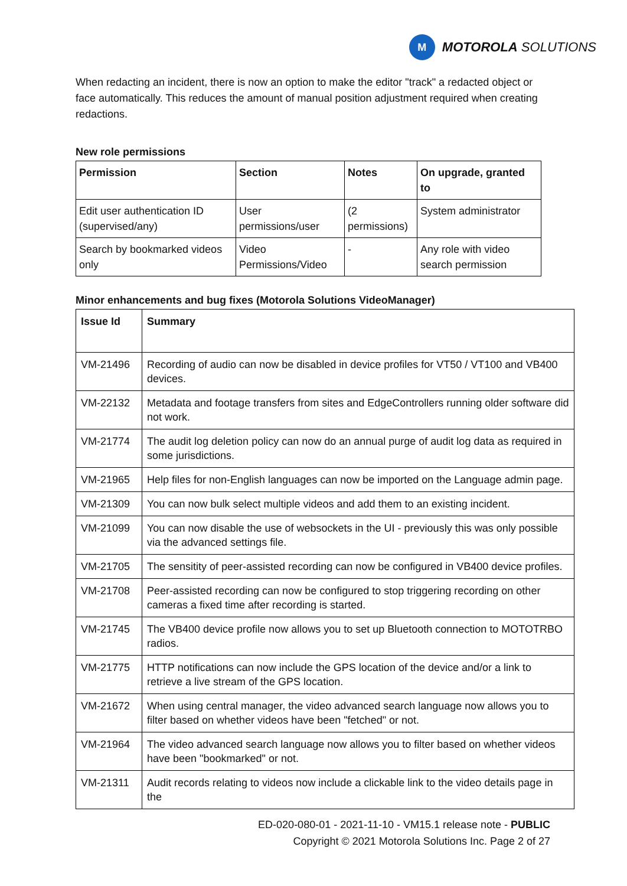M
MOTOROLA SOLUTIONS
When redacting an incident, there is now an option to make the editor "track" a redacted object or face automatically. This reduces the amount of manual position adjustment required when creating redactions.
New role permissions
| Permission | Section | Notes | On upgrade, granted to |
| --- | --- | --- | --- |
| Edit user authentication ID (supervised/any) | User permissions/user | (2 permissions) | System administrator |
| Search by bookmarked videos only | Video Permissions/Video | - | Any role with video search permission |
Minor enhancements and bug fixes (Motorola Solutions VideoManager)
| Issue Id | Summary |
| --- | --- |
| VM-21496 | Recording of audio can now be disabled in device profiles for VT50 / VT100 and VB400 devices. |
| VM-22132 | Metadata and footage transfers from sites and EdgeControllers running older software did not work. |
| VM-21774 | The audit log deletion policy can now do an annual purge of audit log data as required in some jurisdictions. |
| VM-21965 | Help files for non-English languages can now be imported on the Language admin page. |
| VM-21309 | You can now bulk select multiple videos and add them to an existing incident. |
| VM-21099 | You can now disable the use of websockets in the UI - previously this was only possible via the advanced settings file. |
| VM-21705 | The sensitity of peer-assisted recording can now be configured in VB400 device profiles. |
| VM-21708 | Peer-assisted recording can now be configured to stop triggering recording on other cameras a fixed time after recording is started. |
| VM-21745 | The VB400 device profile now allows you to set up Bluetooth connection to MOTOTRBO radios. |
| VM-21775 | HTTP notifications can now include the GPS location of the device and/or a link to retrieve a live stream of the GPS location. |
| VM-21672 | When using central manager, the video advanced search language now allows you to filter based on whether videos have been "fetched" or not. |
| VM-21964 | The video advanced search language now allows you to filter based on whether videos have been "bookmarked" or not. |
| VM-21311 | Audit records relating to videos now include a clickable link to the video details page in the |
ED-020-080-01 - 2021-11-10 - VM15.1 release note - PUBLIC
Copyright © 2021 Motorola Solutions Inc. Page 2 of 27